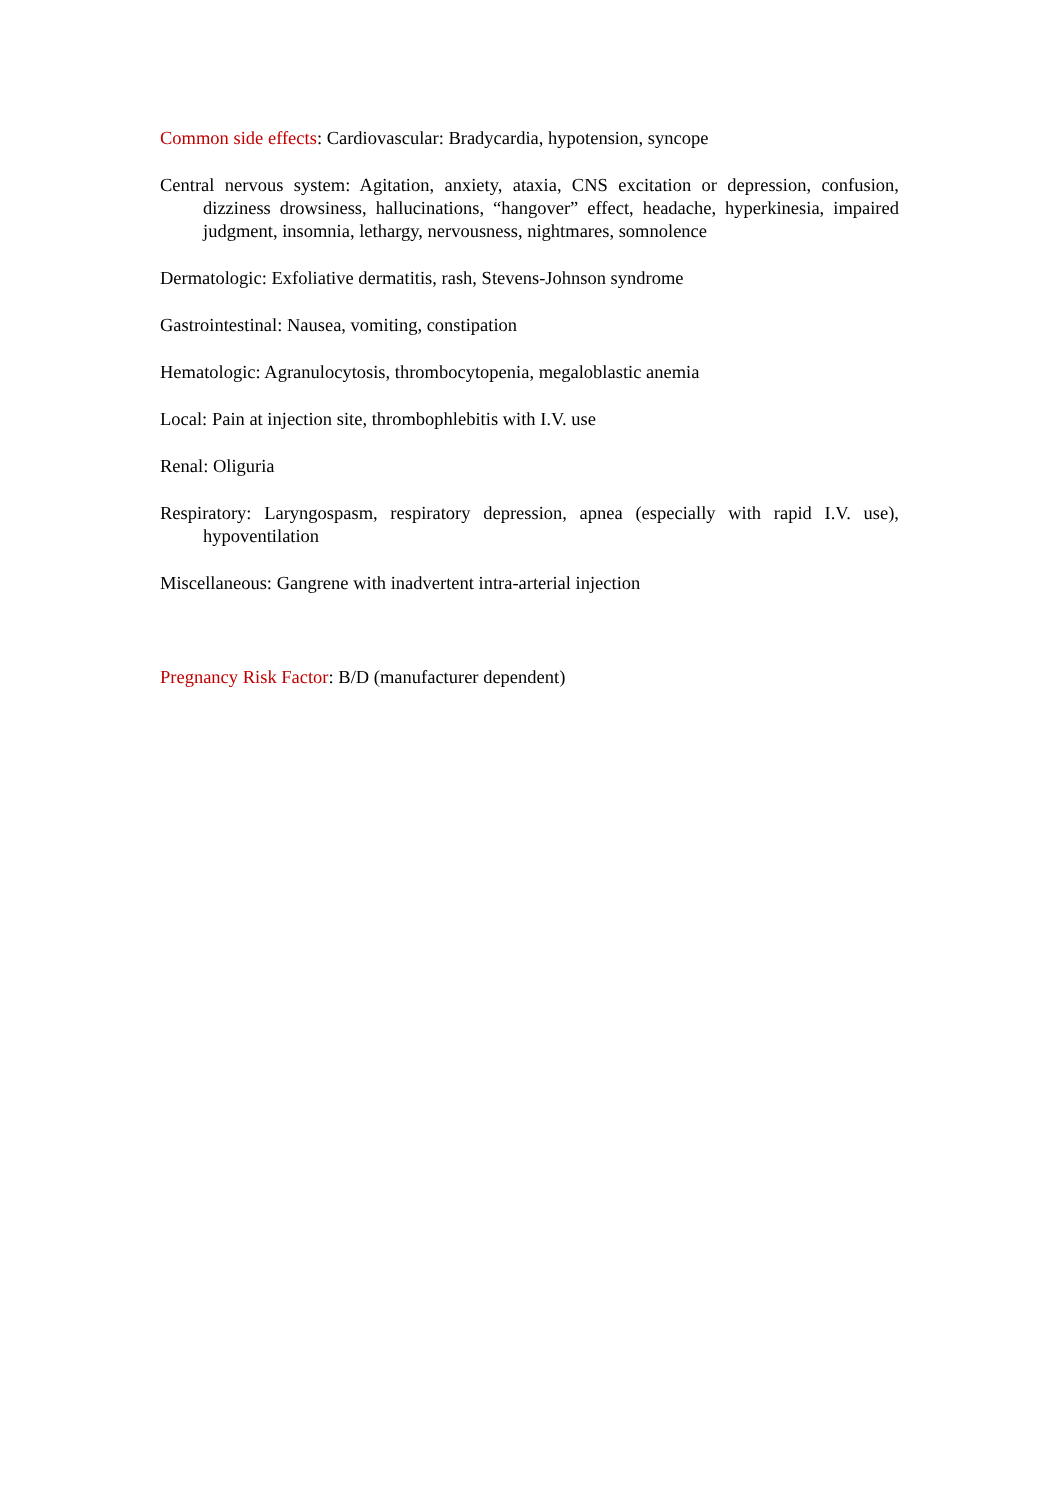Common side effects: Cardiovascular: Bradycardia, hypotension, syncope
Central nervous system: Agitation, anxiety, ataxia, CNS excitation or depression, confusion, dizziness drowsiness, hallucinations, “hangover” effect, headache, hyperkinesia, impaired judgment, insomnia, lethargy, nervousness, nightmares, somnolence
Dermatologic: Exfoliative dermatitis, rash, Stevens-Johnson syndrome
Gastrointestinal: Nausea, vomiting, constipation
Hematologic: Agranulocytosis, thrombocytopenia, megaloblastic anemia
Local: Pain at injection site, thrombophlebitis with I.V. use
Renal: Oliguria
Respiratory: Laryngospasm, respiratory depression, apnea (especially with rapid I.V. use), hypoventilation
Miscellaneous: Gangrene with inadvertent intra-arterial injection
Pregnancy Risk Factor: B/D (manufacturer dependent)